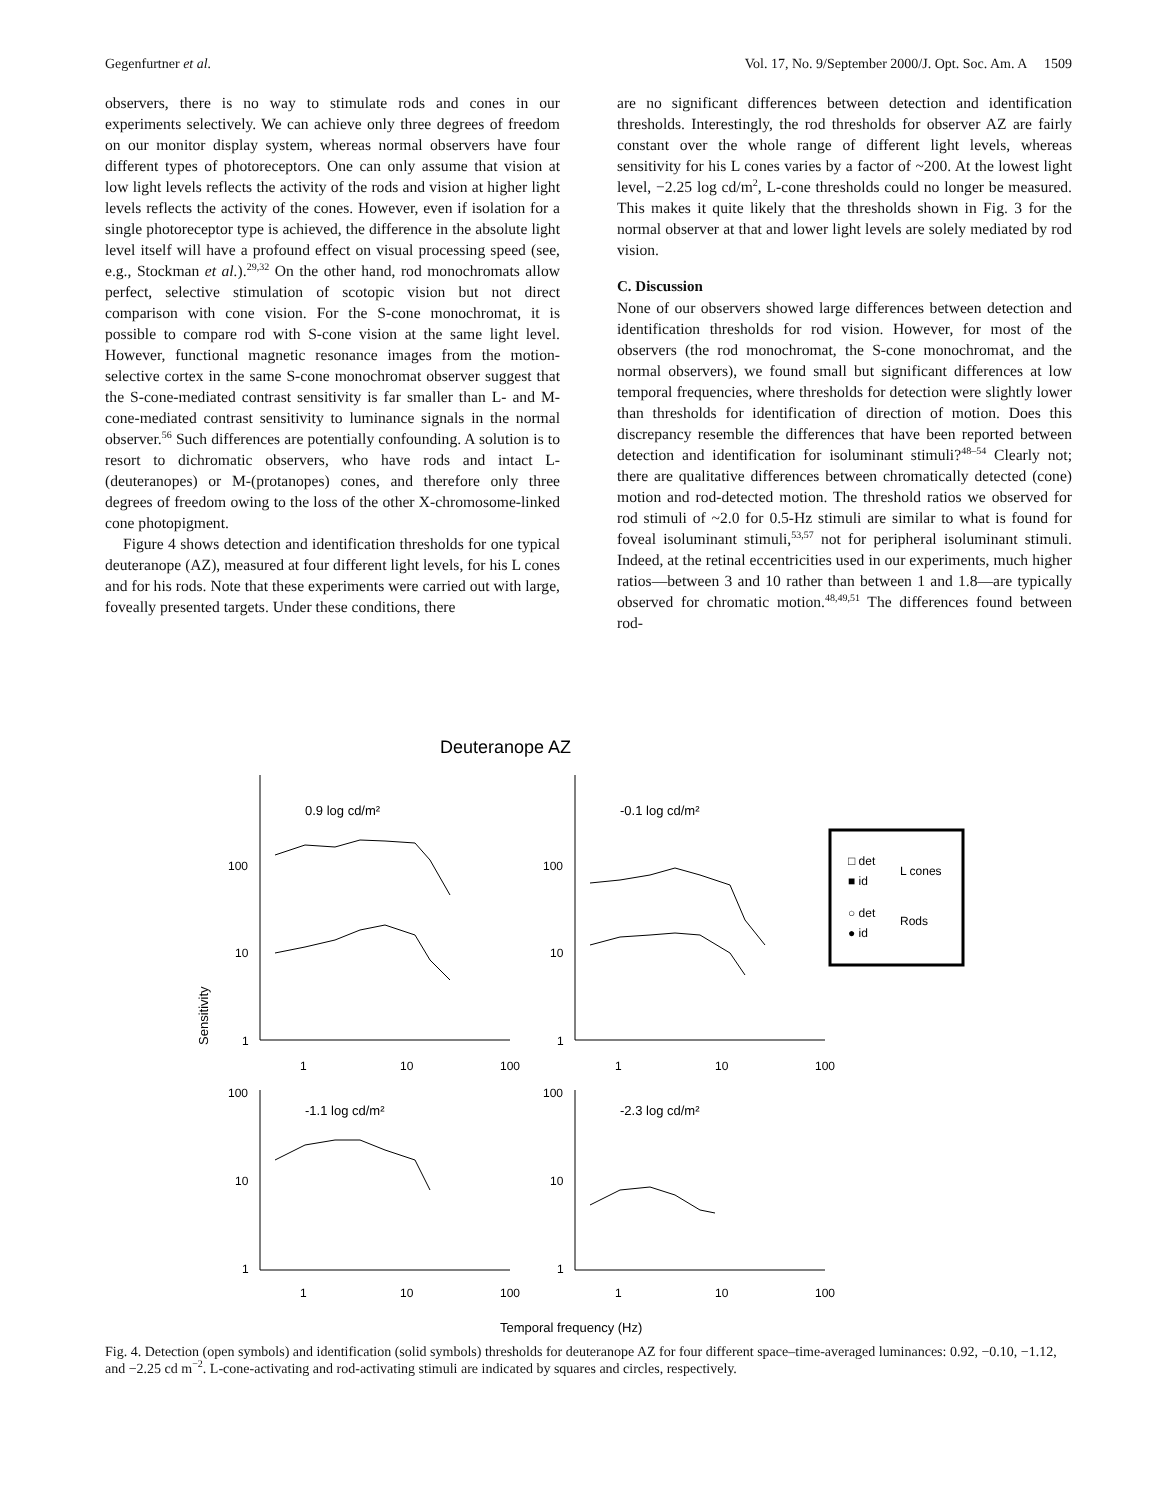Gegenfurtner et al. Vol. 17, No. 9/September 2000/J. Opt. Soc. Am. A 1509
observers, there is no way to stimulate rods and cones in our experiments selectively. We can achieve only three degrees of freedom on our monitor display system, whereas normal observers have four different types of photoreceptors. One can only assume that vision at low light levels reflects the activity of the rods and vision at higher light levels reflects the activity of the cones. However, even if isolation for a single photoreceptor type is achieved, the difference in the absolute light level itself will have a profound effect on visual processing speed (see, e.g., Stockman et al.).<sup>29,32</sup> On the other hand, rod monochromats allow perfect, selective stimulation of scotopic vision but not direct comparison with cone vision. For the S-cone monochromat, it is possible to compare rod with S-cone vision at the same light level. However, functional magnetic resonance images from the motion-selective cortex in the same S-cone monochromat observer suggest that the S-cone-mediated contrast sensitivity is far smaller than L- and M-cone-mediated contrast sensitivity to luminance signals in the normal observer.<sup>56</sup> Such differences are potentially confounding. A solution is to resort to dichromatic observers, who have rods and intact L- (deuteranopes) or M-(protanopes) cones, and therefore only three degrees of freedom owing to the loss of the other X-chromosome-linked cone photopigment.
Figure 4 shows detection and identification thresholds for one typical deuteranope (AZ), measured at four different light levels, for his L cones and for his rods. Note that these experiments were carried out with large, foveally presented targets. Under these conditions, there
are no significant differences between detection and identification thresholds. Interestingly, the rod thresholds for observer AZ are fairly constant over the whole range of different light levels, whereas sensitivity for his L cones varies by a factor of ~200. At the lowest light level, −2.25 log cd/m<sup>2</sup>, L-cone thresholds could no longer be measured. This makes it quite likely that the thresholds shown in Fig. 3 for the normal observer at that and lower light levels are solely mediated by rod vision.
C. Discussion
None of our observers showed large differences between detection and identification thresholds for rod vision. However, for most of the observers (the rod monochromat, the S-cone monochromat, and the normal observers), we found small but significant differences at low temporal frequencies, where thresholds for detection were slightly lower than thresholds for identification of direction of motion. Does this discrepancy resemble the differences that have been reported between detection and identification for isoluminant stimuli?<sup>48–54</sup> Clearly not; there are qualitative differences between chromatically detected (cone) motion and rod-detected motion. The threshold ratios we observed for rod stimuli of ~2.0 for 0.5-Hz stimuli are similar to what is found for foveal isoluminant stimuli,<sup>53,57</sup> not for peripheral isoluminant stimuli. Indeed, at the retinal eccentricities used in our experiments, much higher ratios—between 3 and 10 rather than between 1 and 1.8—are typically observed for chromatic motion.<sup>48,49,51</sup> The differences found between rod-
Deuteranope AZ
0.9 log cd/m²
-0.1 log cd/m²
-1.1 log cd/m²
-2.3 log cd/m²
100
10
1
100
10
1
100
10
1
100
10
1
1
10
100
1
10
100
1
10
100
1
10
100
Sensitivity
Temporal frequency (Hz)
□ det
■ id
L cones
○ det
● id
Rods
Fig. 4. Detection (open symbols) and identification (solid symbols) thresholds for deuteranope AZ for four different space–time-averaged luminances: 0.92, −0.10, −1.12, and −2.25 cd m<sup>−2</sup>. L-cone-activating and rod-activating stimuli are indicated by squares and circles, respectively.